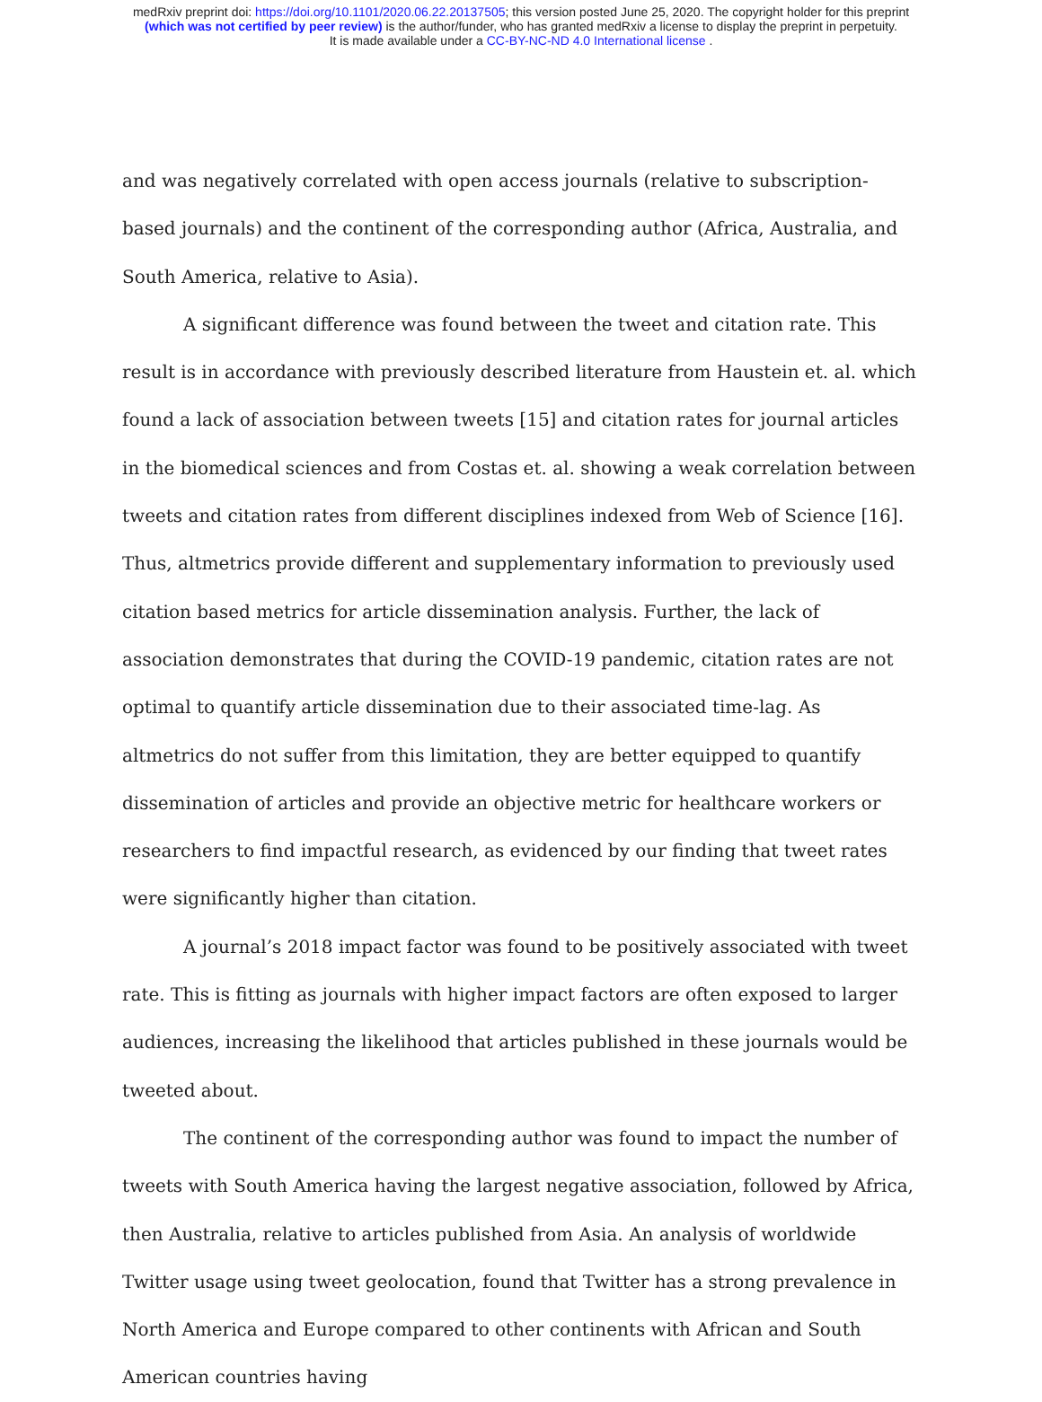medRxiv preprint doi: https://doi.org/10.1101/2020.06.22.20137505; this version posted June 25, 2020. The copyright holder for this preprint
(which was not certified by peer review) is the author/funder, who has granted medRxiv a license to display the preprint in perpetuity.
It is made available under a CC-BY-NC-ND 4.0 International license .
and was negatively correlated with open access journals (relative to subscription-based journals) and the continent of the corresponding author (Africa, Australia, and South America, relative to Asia).
A significant difference was found between the tweet and citation rate. This result is in accordance with previously described literature from Haustein et. al. which found a lack of association between tweets [15] and citation rates for journal articles in the biomedical sciences and from Costas et. al. showing a weak correlation between tweets and citation rates from different disciplines indexed from Web of Science [16]. Thus, altmetrics provide different and supplementary information to previously used citation based metrics for article dissemination analysis. Further, the lack of association demonstrates that during the COVID-19 pandemic, citation rates are not optimal to quantify article dissemination due to their associated time-lag. As altmetrics do not suffer from this limitation, they are better equipped to quantify dissemination of articles and provide an objective metric for healthcare workers or researchers to find impactful research, as evidenced by our finding that tweet rates were significantly higher than citation.
A journal’s 2018 impact factor was found to be positively associated with tweet rate. This is fitting as journals with higher impact factors are often exposed to larger audiences, increasing the likelihood that articles published in these journals would be tweeted about.
The continent of the corresponding author was found to impact the number of tweets with South America having the largest negative association, followed by Africa, then Australia, relative to articles published from Asia. An analysis of worldwide Twitter usage using tweet geolocation, found that Twitter has a strong prevalence in North America and Europe compared to other continents with African and South American countries having